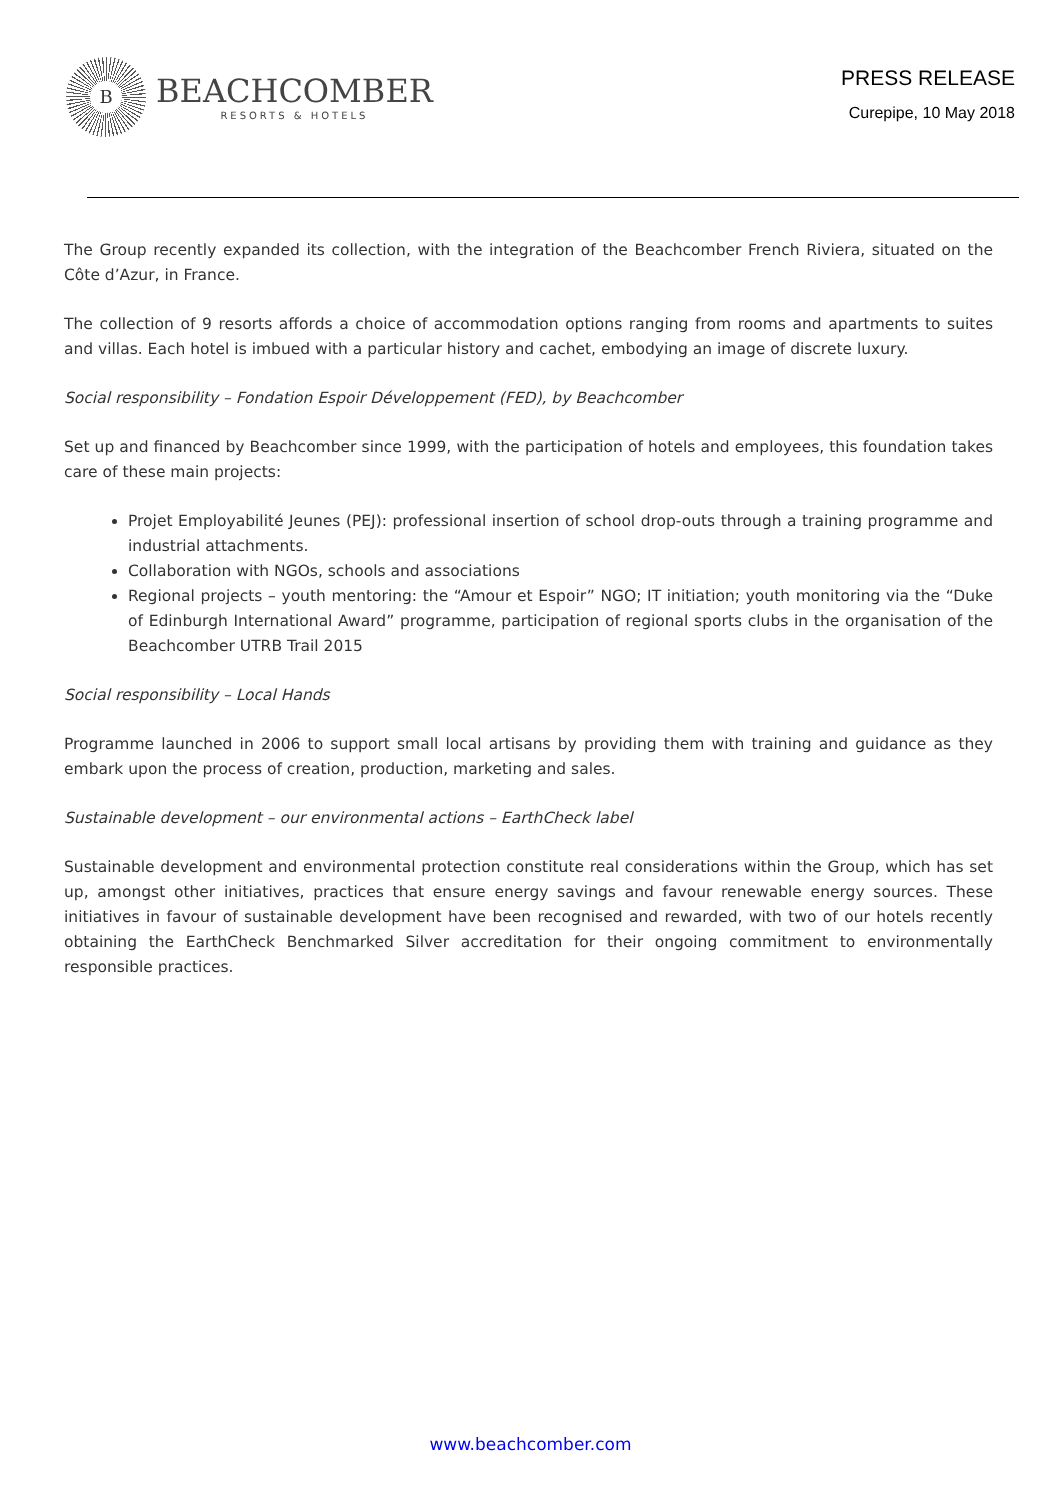B
BEACHCOMBER
RESORTS & HOTELS
PRESS RELEASE
Curepipe, 10 May 2018
The Group recently expanded its collection, with the integration of the Beachcomber French Riviera, situated on the Côte d’Azur, in France.
The collection of 9 resorts affords a choice of accommodation options ranging from rooms and apartments to suites and villas. Each hotel is imbued with a particular history and cachet, embodying an image of discrete luxury.
Social responsibility – Fondation Espoir Développement (FED), by Beachcomber
Set up and financed by Beachcomber since 1999, with the participation of hotels and employees, this foundation takes care of these main projects:
Projet Employabilité Jeunes (PEJ): professional insertion of school drop-outs through a training programme and industrial attachments.
Collaboration with NGOs, schools and associations
Regional projects – youth mentoring: the “Amour et Espoir” NGO; IT initiation; youth monitoring via the “Duke of Edinburgh International Award” programme, participation of regional sports clubs in the organisation of the Beachcomber UTRB Trail 2015
Social responsibility – Local Hands
Programme launched in 2006 to support small local artisans by providing them with training and guidance as they embark upon the process of creation, production, marketing and sales.
Sustainable development – our environmental actions – EarthCheck label
Sustainable development and environmental protection constitute real considerations within the Group, which has set up, amongst other initiatives, practices that ensure energy savings and favour renewable energy sources. These initiatives in favour of sustainable development have been recognised and rewarded, with two of our hotels recently obtaining the EarthCheck Benchmarked Silver accreditation for their ongoing commitment to environmentally responsible practices.
www.beachcomber.com